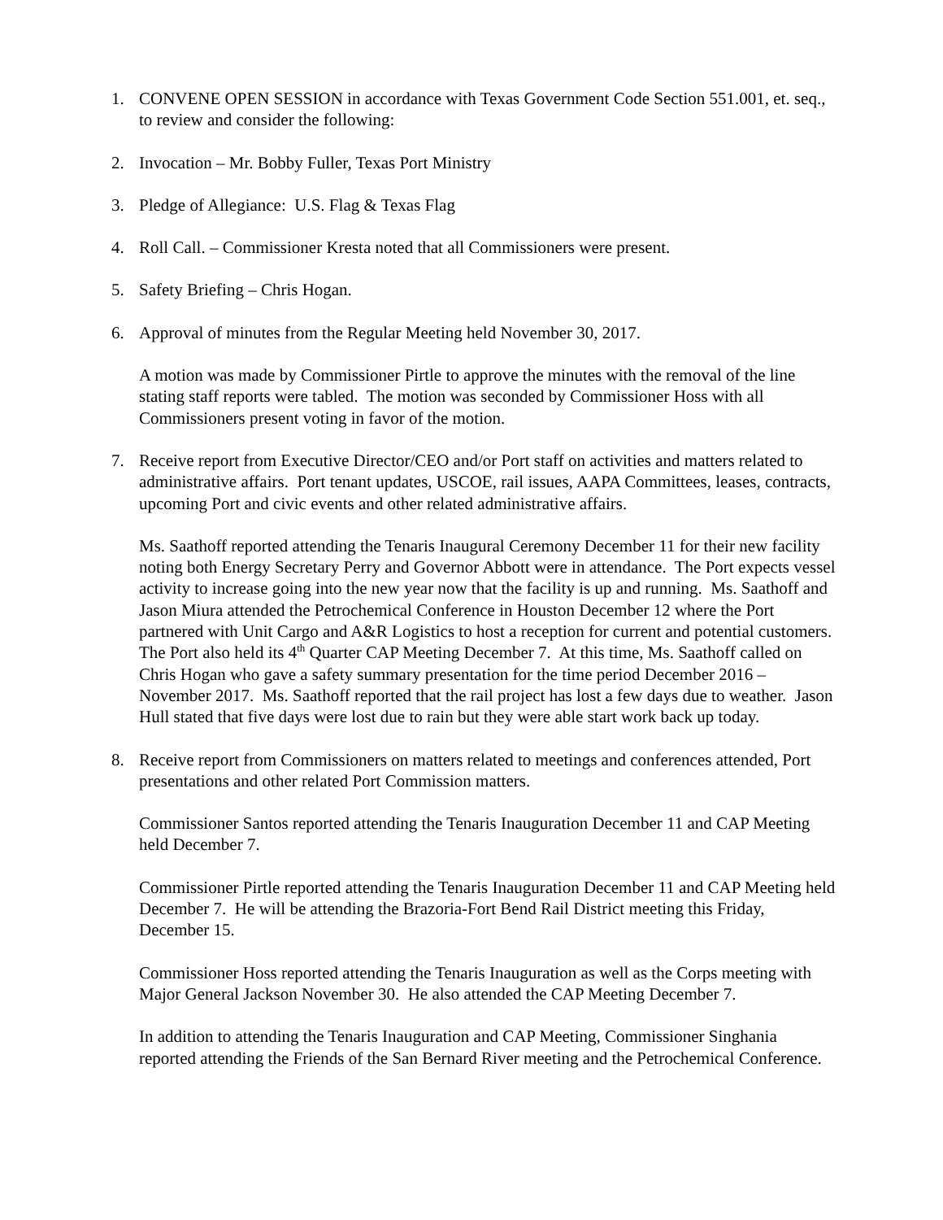1. CONVENE OPEN SESSION in accordance with Texas Government Code Section 551.001, et. seq., to review and consider the following:
2. Invocation – Mr. Bobby Fuller, Texas Port Ministry
3. Pledge of Allegiance: U.S. Flag & Texas Flag
4. Roll Call. – Commissioner Kresta noted that all Commissioners were present.
5. Safety Briefing – Chris Hogan.
6. Approval of minutes from the Regular Meeting held November 30, 2017.
A motion was made by Commissioner Pirtle to approve the minutes with the removal of the line stating staff reports were tabled. The motion was seconded by Commissioner Hoss with all Commissioners present voting in favor of the motion.
7. Receive report from Executive Director/CEO and/or Port staff on activities and matters related to administrative affairs. Port tenant updates, USCOE, rail issues, AAPA Committees, leases, contracts, upcoming Port and civic events and other related administrative affairs.
Ms. Saathoff reported attending the Tenaris Inaugural Ceremony December 11 for their new facility noting both Energy Secretary Perry and Governor Abbott were in attendance. The Port expects vessel activity to increase going into the new year now that the facility is up and running. Ms. Saathoff and Jason Miura attended the Petrochemical Conference in Houston December 12 where the Port partnered with Unit Cargo and A&R Logistics to host a reception for current and potential customers. The Port also held its 4<sup>th</sup> Quarter CAP Meeting December 7. At this time, Ms. Saathoff called on Chris Hogan who gave a safety summary presentation for the time period December 2016 – November 2017. Ms. Saathoff reported that the rail project has lost a few days due to weather. Jason Hull stated that five days were lost due to rain but they were able start work back up today.
8. Receive report from Commissioners on matters related to meetings and conferences attended, Port presentations and other related Port Commission matters.
Commissioner Santos reported attending the Tenaris Inauguration December 11 and CAP Meeting held December 7.
Commissioner Pirtle reported attending the Tenaris Inauguration December 11 and CAP Meeting held December 7. He will be attending the Brazoria-Fort Bend Rail District meeting this Friday, December 15.
Commissioner Hoss reported attending the Tenaris Inauguration as well as the Corps meeting with Major General Jackson November 30. He also attended the CAP Meeting December 7.
In addition to attending the Tenaris Inauguration and CAP Meeting, Commissioner Singhania reported attending the Friends of the San Bernard River meeting and the Petrochemical Conference.